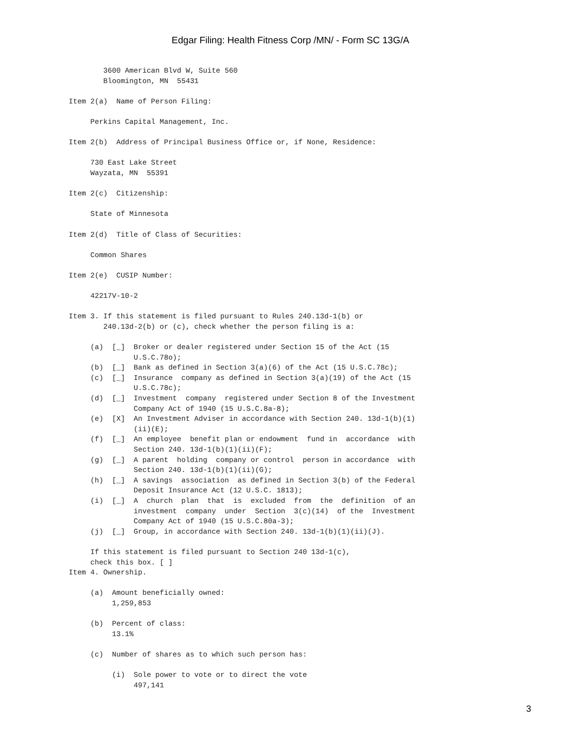Edgar Filing: Health Fitness Corp /MN/ - Form SC 13G/A
        3600 American Blvd W, Suite 560
        Bloomington, MN  55431

Item 2(a)  Name of Person Filing:

     Perkins Capital Management, Inc.

Item 2(b)  Address of Principal Business Office or, if None, Residence:

     730 East Lake Street
     Wayzata, MN  55391

Item 2(c)  Citizenship:

     State of Minnesota

Item 2(d)  Title of Class of Securities:

     Common Shares

Item 2(e)  CUSIP Number:

     42217V-10-2

Item 3. If this statement is filed pursuant to Rules 240.13d-1(b) or
        240.13d-2(b) or (c), check whether the person filing is a:

     (a)  [_]  Broker or dealer registered under Section 15 of the Act (15
               U.S.C.78o);
     (b)  [_]  Bank as defined in Section 3(a)(6) of the Act (15 U.S.C.78c);
     (c)  [_]  Insurance  company as defined in Section 3(a)(19) of the Act (15
               U.S.C.78c);
     (d)  [_]  Investment  company  registered under Section 8 of the Investment
               Company Act of 1940 (15 U.S.C.8a-8);
     (e)  [X]  An Investment Adviser in accordance with Section 240. 13d-1(b)(1)
               (ii)(E);
     (f)  [_]  An employee  benefit plan or endowment  fund in  accordance  with
               Section 240. 13d-1(b)(1)(ii)(F);
     (g)  [_]  A parent  holding  company or control  person in accordance  with
               Section 240. 13d-1(b)(1)(ii)(G);
     (h)  [_]  A savings  association  as defined in Section 3(b) of the Federal
               Deposit Insurance Act (12 U.S.C. 1813);
     (i)  [_]  A  church  plan  that  is  excluded  from  the  definition  of an
               investment  company  under  Section  3(c)(14)  of the  Investment
               Company Act of 1940 (15 U.S.C.80a-3);
     (j)  [_]  Group, in accordance with Section 240. 13d-1(b)(1)(ii)(J).

     If this statement is filed pursuant to Section 240 13d-1(c),
     check this box. [ ]
Item 4. Ownership.

     (a)  Amount beneficially owned:
          1,259,853

     (b)  Percent of class:
          13.1%

     (c)  Number of shares as to which such person has:

          (i)  Sole power to vote or to direct the vote
               497,141
3